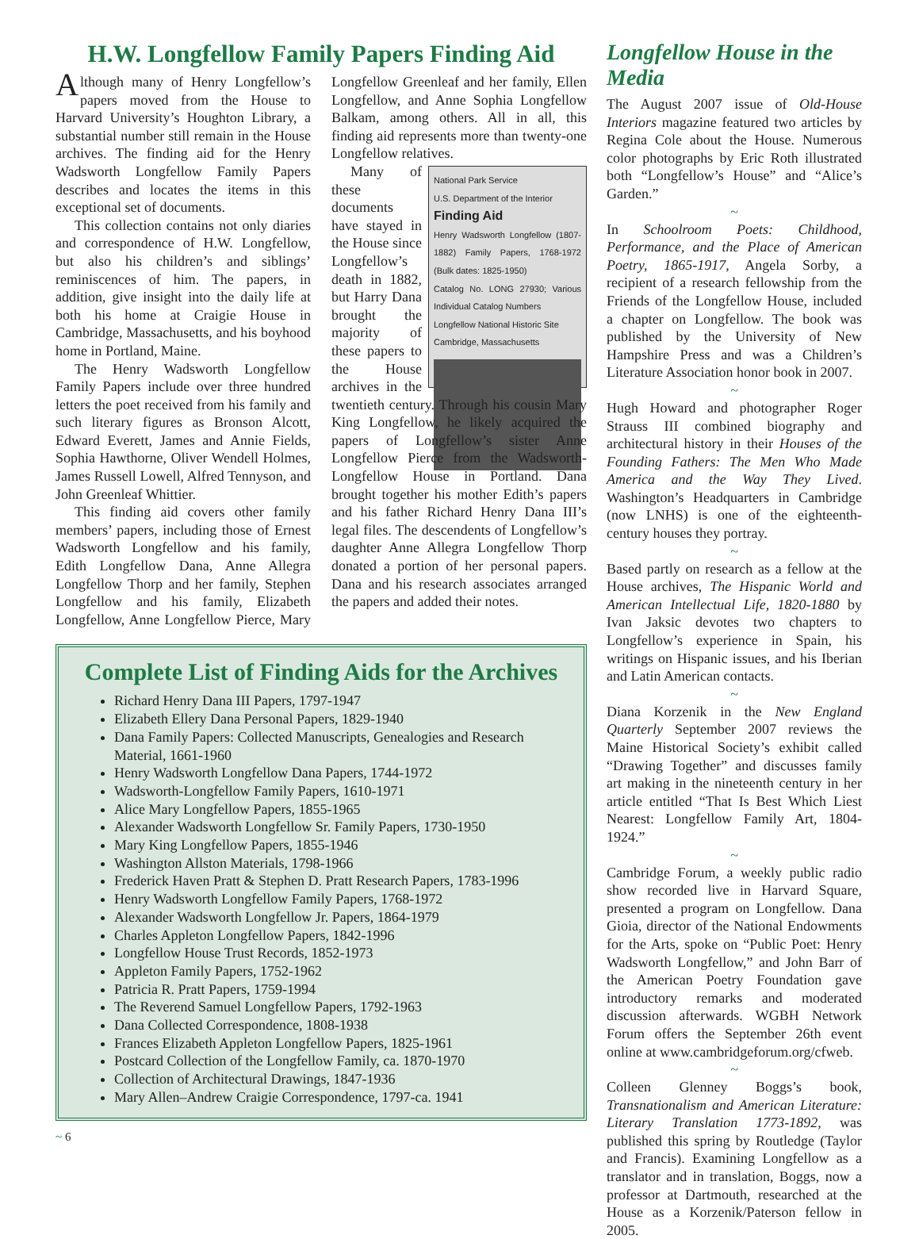H.W. Longfellow Family Papers Finding Aid
Although many of Henry Longfellow’s papers moved from the House to Harvard University’s Houghton Library, a substantial number still remain in the House archives. The finding aid for the Henry Wadsworth Longfellow Family Papers describes and locates the items in this exceptional set of documents.
This collection contains not only diaries and correspondence of H.W. Longfellow, but also his children’s and siblings’ reminiscences of him. The papers, in addition, give insight into the daily life at both his home at Craigie House in Cambridge, Massachusetts, and his boyhood home in Portland, Maine.
The Henry Wadsworth Longfellow Family Papers include over three hundred letters the poet received from his family and such literary figures as Bronson Alcott, Edward Everett, James and Annie Fields, Sophia Hawthorne, Oliver Wendell Holmes, James Russell Lowell, Alfred Tennyson, and John Greenleaf Whittier.
This finding aid covers other family members’ papers, including those of Ernest Wadsworth Longfellow and his family, Edith Longfellow Dana, Anne Allegra Longfellow Thorp and her family, Stephen Longfellow and his family, Elizabeth Longfellow, Anne Longfellow Pierce, Mary Longfellow Greenleaf and her family, Ellen Longfellow, and Anne Sophia Longfellow Balkam, among others. All in all, this finding aid represents more than twenty-one Longfellow relatives.
National Park Service
U.S. Department of the Interior
Finding Aid
Henry Wadsworth Longfellow (1807-1882) Family Papers, 1768-1972 (Bulk dates: 1825-1950)
Catalog No. LONG 27930; Various Individual Catalog Numbers
Longfellow National Historic Site
Cambridge, Massachusetts
Many of these documents have stayed in the House since Longfellow’s death in 1882, but Harry Dana brought the majority of these papers to the House archives in the twentieth century. Through his cousin Mary King Longfellow, he likely acquired the papers of Longfellow’s sister Anne Longfellow Pierce from the Wadsworth-Longfellow House in Portland. Dana brought together his mother Edith’s papers and his father Richard Henry Dana III’s legal files. The descendents of Longfellow’s daughter Anne Allegra Longfellow Thorp donated a portion of her personal papers. Dana and his research associates arranged the papers and added their notes.
Complete List of Finding Aids for the Archives
Richard Henry Dana III Papers, 1797-1947
Elizabeth Ellery Dana Personal Papers, 1829-1940
Dana Family Papers: Collected Manuscripts, Genealogies and Research Material, 1661-1960
Henry Wadsworth Longfellow Dana Papers, 1744-1972
Wadsworth-Longfellow Family Papers, 1610-1971
Alice Mary Longfellow Papers, 1855-1965
Alexander Wadsworth Longfellow Sr. Family Papers, 1730-1950
Mary King Longfellow Papers, 1855-1946
Washington Allston Materials, 1798-1966
Frederick Haven Pratt & Stephen D. Pratt Research Papers, 1783-1996
Henry Wadsworth Longfellow Family Papers, 1768-1972
Alexander Wadsworth Longfellow Jr. Papers, 1864-1979
Charles Appleton Longfellow Papers, 1842-1996
Longfellow House Trust Records, 1852-1973
Appleton Family Papers, 1752-1962
Patricia R. Pratt Papers, 1759-1994
The Reverend Samuel Longfellow Papers, 1792-1963
Dana Collected Correspondence, 1808-1938
Frances Elizabeth Appleton Longfellow Papers, 1825-1961
Postcard Collection of the Longfellow Family, ca. 1870-1970
Collection of Architectural Drawings, 1847-1936
Mary Allen–Andrew Craigie Correspondence, 1797-ca. 1941
Longfellow House in the Media
The August 2007 issue of Old-House Interiors magazine featured two articles by Regina Cole about the House. Numerous color photographs by Eric Roth illustrated both “Longfellow’s House” and “Alice’s Garden.”
~
In Schoolroom Poets: Childhood, Performance, and the Place of American Poetry, 1865-1917, Angela Sorby, a recipient of a research fellowship from the Friends of the Longfellow House, included a chapter on Longfellow. The book was published by the University of New Hampshire Press and was a Children’s Literature Association honor book in 2007.
~
Hugh Howard and photographer Roger Strauss III combined biography and architectural history in their Houses of the Founding Fathers: The Men Who Made America and the Way They Lived. Washington’s Headquarters in Cambridge (now LNHS) is one of the eighteenth-century houses they portray.
~
Based partly on research as a fellow at the House archives, The Hispanic World and American Intellectual Life, 1820-1880 by Ivan Jaksic devotes two chapters to Longfellow’s experience in Spain, his writings on Hispanic issues, and his Iberian and Latin American contacts.
~
Diana Korzenik in the New England Quarterly September 2007 reviews the Maine Historical Society’s exhibit called “Drawing Together” and discusses family art making in the nineteenth century in her article entitled “That Is Best Which Liest Nearest: Longfellow Family Art, 1804-1924.”
~
Cambridge Forum, a weekly public radio show recorded live in Harvard Square, presented a program on Longfellow. Dana Gioia, director of the National Endowments for the Arts, spoke on “Public Poet: Henry Wadsworth Longfellow,” and John Barr of the American Poetry Foundation gave introductory remarks and moderated discussion afterwards. WGBH Network Forum offers the September 26th event online at www.cambridgeforum.org/cfweb.
~
Colleen Glenney Boggs’s book, Transnationalism and American Literature: Literary Translation 1773-1892, was published this spring by Routledge (Taylor and Francis). Examining Longfellow as a translator and in translation, Boggs, now a professor at Dartmouth, researched at the House as a Korzenik/Paterson fellow in 2005.
~ 6